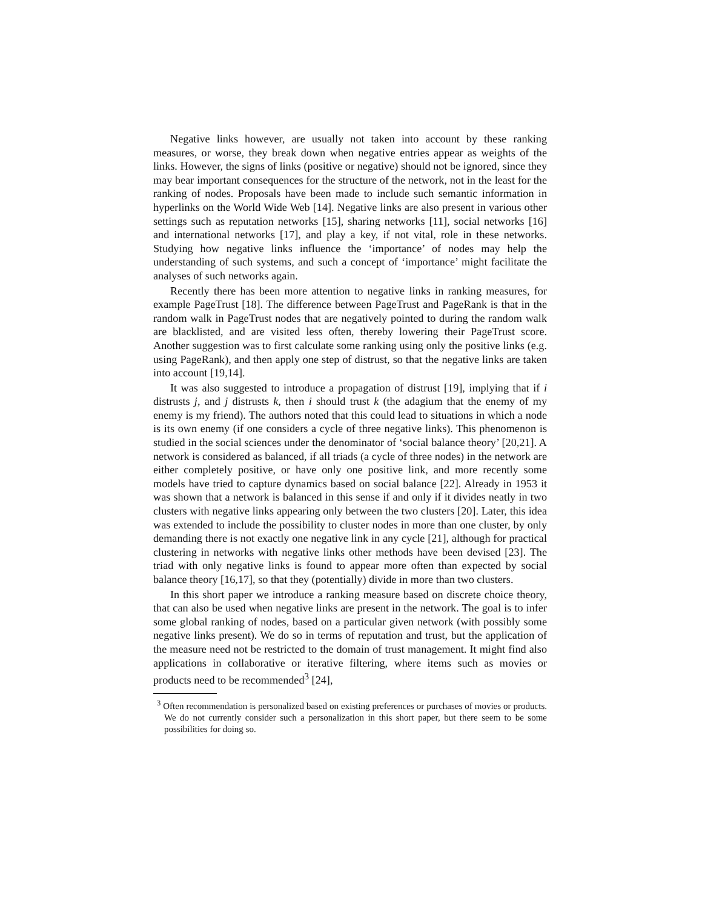Negative links however, are usually not taken into account by these ranking measures, or worse, they break down when negative entries appear as weights of the links. However, the signs of links (positive or negative) should not be ignored, since they may bear important consequences for the structure of the network, not in the least for the ranking of nodes. Proposals have been made to include such semantic information in hyperlinks on the World Wide Web [14]. Negative links are also present in various other settings such as reputation networks [15], sharing networks [11], social networks [16] and international networks [17], and play a key, if not vital, role in these networks. Studying how negative links influence the ‘importance’ of nodes may help the understanding of such systems, and such a concept of ‘importance’ might facilitate the analyses of such networks again.
Recently there has been more attention to negative links in ranking measures, for example PageTrust [18]. The difference between PageTrust and PageRank is that in the random walk in PageTrust nodes that are negatively pointed to during the random walk are blacklisted, and are visited less often, thereby lowering their PageTrust score. Another suggestion was to first calculate some ranking using only the positive links (e.g. using PageRank), and then apply one step of distrust, so that the negative links are taken into account [19,14].
It was also suggested to introduce a propagation of distrust [19], implying that if i distrusts j, and j distrusts k, then i should trust k (the adagium that the enemy of my enemy is my friend). The authors noted that this could lead to situations in which a node is its own enemy (if one considers a cycle of three negative links). This phenomenon is studied in the social sciences under the denominator of ‘social balance theory’ [20,21]. A network is considered as balanced, if all triads (a cycle of three nodes) in the network are either completely positive, or have only one positive link, and more recently some models have tried to capture dynamics based on social balance [22]. Already in 1953 it was shown that a network is balanced in this sense if and only if it divides neatly in two clusters with negative links appearing only between the two clusters [20]. Later, this idea was extended to include the possibility to cluster nodes in more than one cluster, by only demanding there is not exactly one negative link in any cycle [21], although for practical clustering in networks with negative links other methods have been devised [23]. The triad with only negative links is found to appear more often than expected by social balance theory [16,17], so that they (potentially) divide in more than two clusters.
In this short paper we introduce a ranking measure based on discrete choice theory, that can also be used when negative links are present in the network. The goal is to infer some global ranking of nodes, based on a particular given network (with possibly some negative links present). We do so in terms of reputation and trust, but the application of the measure need not be restricted to the domain of trust management. It might find also applications in collaborative or iterative filtering, where items such as movies or products need to be recommended<sup>3</sup> [24],
<sup>3</sup> Often recommendation is personalized based on existing preferences or purchases of movies or products. We do not currently consider such a personalization in this short paper, but there seem to be some possibilities for doing so.